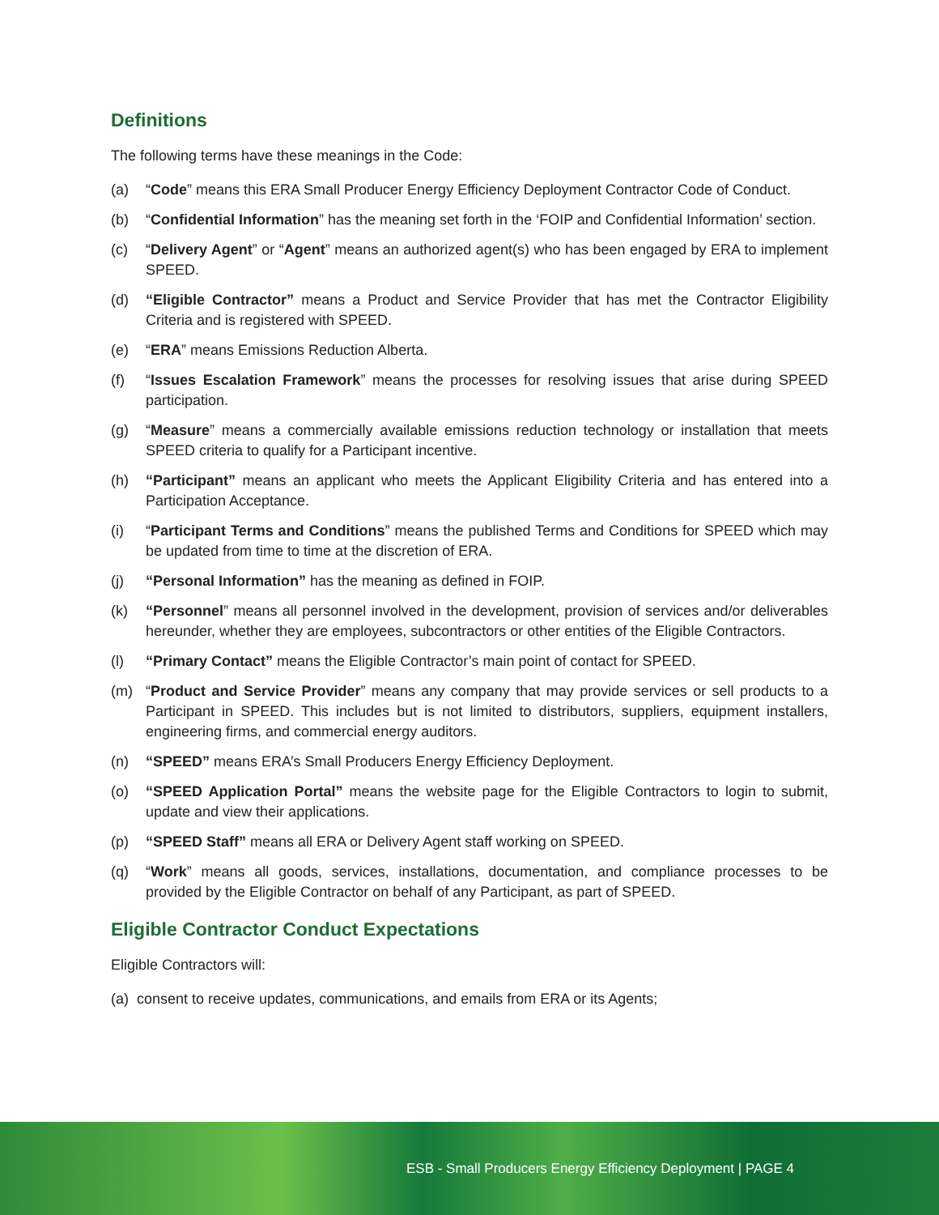Definitions
The following terms have these meanings in the Code:
(a) “Code” means this ERA Small Producer Energy Efficiency Deployment Contractor Code of Conduct.
(b) “Confidential Information” has the meaning set forth in the ‘FOIP and Confidential Information’ section.
(c) “Delivery Agent” or “Agent” means an authorized agent(s) who has been engaged by ERA to implement SPEED.
(d) “Eligible Contractor” means a Product and Service Provider that has met the Contractor Eligibility Criteria and is registered with SPEED.
(e) “ERA” means Emissions Reduction Alberta.
(f) “Issues Escalation Framework” means the processes for resolving issues that arise during SPEED participation.
(g) “Measure” means a commercially available emissions reduction technology or installation that meets SPEED criteria to qualify for a Participant incentive.
(h) “Participant” means an applicant who meets the Applicant Eligibility Criteria and has entered into a Participation Acceptance.
(i) “Participant Terms and Conditions” means the published Terms and Conditions for SPEED which may be updated from time to time at the discretion of ERA.
(j) “Personal Information” has the meaning as defined in FOIP.
(k) “Personnel” means all personnel involved in the development, provision of services and/or deliverables hereunder, whether they are employees, subcontractors or other entities of the Eligible Contractors.
(l) “Primary Contact” means the Eligible Contractor’s main point of contact for SPEED.
(m) “Product and Service Provider” means any company that may provide services or sell products to a Participant in SPEED. This includes but is not limited to distributors, suppliers, equipment installers, engineering firms, and commercial energy auditors.
(n) “SPEED” means ERA’s Small Producers Energy Efficiency Deployment.
(o) “SPEED Application Portal” means the website page for the Eligible Contractors to login to submit, update and view their applications.
(p) “SPEED Staff” means all ERA or Delivery Agent staff working on SPEED.
(q) “Work” means all goods, services, installations, documentation, and compliance processes to be provided by the Eligible Contractor on behalf of any Participant, as part of SPEED.
Eligible Contractor Conduct Expectations
Eligible Contractors will:
(a) consent to receive updates, communications, and emails from ERA or its Agents;
ESB - Small Producers Energy Efficiency Deployment | PAGE 4